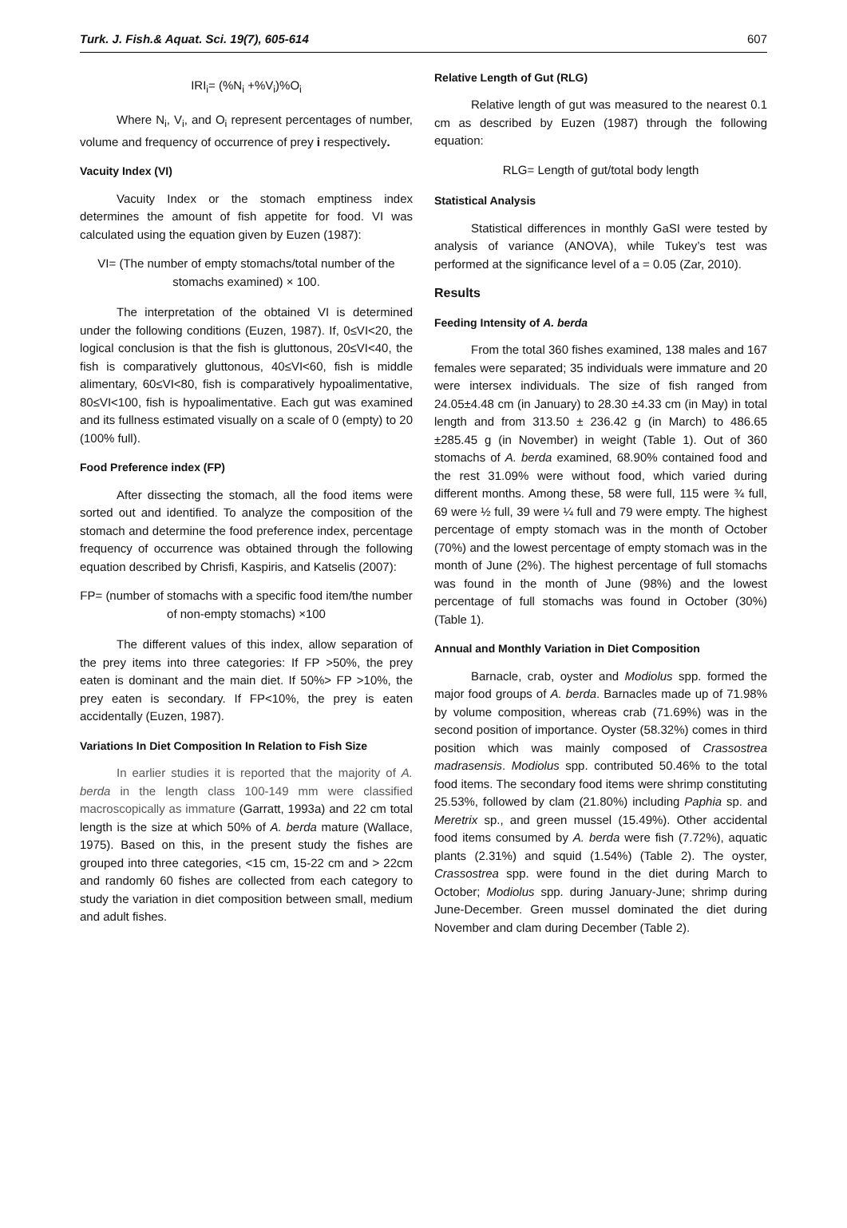Turk. J. Fish.& Aquat. Sci. 19(7), 605-614 607
IRI<sub>i</sub>= (%N<sub>i</sub> +%V<sub>i</sub>)%O<sub>i</sub>
Where N<sub>i</sub>, V<sub>i</sub>, and O<sub>i</sub> represent percentages of number, volume and frequency of occurrence of prey i respectively.
Vacuity Index (VI)
Vacuity Index or the stomach emptiness index determines the amount of fish appetite for food. VI was calculated using the equation given by Euzen (1987):
VI= (The number of empty stomachs/total number of the stomachs examined) × 100.
The interpretation of the obtained VI is determined under the following conditions (Euzen, 1987). If, 0≤VI<20, the logical conclusion is that the fish is gluttonous, 20≤VI<40, the fish is comparatively gluttonous, 40≤VI<60, fish is middle alimentary, 60≤VI<80, fish is comparatively hypoalimentative, 80≤VI<100, fish is hypoalimentative. Each gut was examined and its fullness estimated visually on a scale of 0 (empty) to 20 (100% full).
Food Preference index (FP)
After dissecting the stomach, all the food items were sorted out and identified. To analyze the composition of the stomach and determine the food preference index, percentage frequency of occurrence was obtained through the following equation described by Chrisfi, Kaspiris, and Katselis (2007):
FP= (number of stomachs with a specific food item/the number of non-empty stomachs) ×100
The different values of this index, allow separation of the prey items into three categories: If FP >50%, the prey eaten is dominant and the main diet. If 50%> FP >10%, the prey eaten is secondary. If FP<10%, the prey is eaten accidentally (Euzen, 1987).
Variations In Diet Composition In Relation to Fish Size
In earlier studies it is reported that the majority of A. berda in the length class 100-149 mm were classified macroscopically as immature (Garratt, 1993a) and 22 cm total length is the size at which 50% of A. berda mature (Wallace, 1975). Based on this, in the present study the fishes are grouped into three categories, <15 cm, 15-22 cm and > 22cm and randomly 60 fishes are collected from each category to study the variation in diet composition between small, medium and adult fishes.
Relative Length of Gut (RLG)
Relative length of gut was measured to the nearest 0.1 cm as described by Euzen (1987) through the following equation:
RLG= Length of gut/total body length
Statistical Analysis
Statistical differences in monthly GaSI were tested by analysis of variance (ANOVA), while Tukey’s test was performed at the significance level of a = 0.05 (Zar, 2010).
Results
Feeding Intensity of A. berda
From the total 360 fishes examined, 138 males and 167 females were separated; 35 individuals were immature and 20 were intersex individuals. The size of fish ranged from 24.05±4.48 cm (in January) to 28.30 ±4.33 cm (in May) in total length and from 313.50 ± 236.42 g (in March) to 486.65 ±285.45 g (in November) in weight (Table 1). Out of 360 stomachs of A. berda examined, 68.90% contained food and the rest 31.09% were without food, which varied during different months. Among these, 58 were full, 115 were ¾ full, 69 were ½ full, 39 were ¼ full and 79 were empty. The highest percentage of empty stomach was in the month of October (70%) and the lowest percentage of empty stomach was in the month of June (2%). The highest percentage of full stomachs was found in the month of June (98%) and the lowest percentage of full stomachs was found in October (30%) (Table 1).
Annual and Monthly Variation in Diet Composition
Barnacle, crab, oyster and Modiolus spp. formed the major food groups of A. berda. Barnacles made up of 71.98% by volume composition, whereas crab (71.69%) was in the second position of importance. Oyster (58.32%) comes in third position which was mainly composed of Crassostrea madrasensis. Modiolus spp. contributed 50.46% to the total food items. The secondary food items were shrimp constituting 25.53%, followed by clam (21.80%) including Paphia sp. and Meretrix sp., and green mussel (15.49%). Other accidental food items consumed by A. berda were fish (7.72%), aquatic plants (2.31%) and squid (1.54%) (Table 2). The oyster, Crassostrea spp. were found in the diet during March to October; Modiolus spp. during January-June; shrimp during June-December. Green mussel dominated the diet during November and clam during December (Table 2).